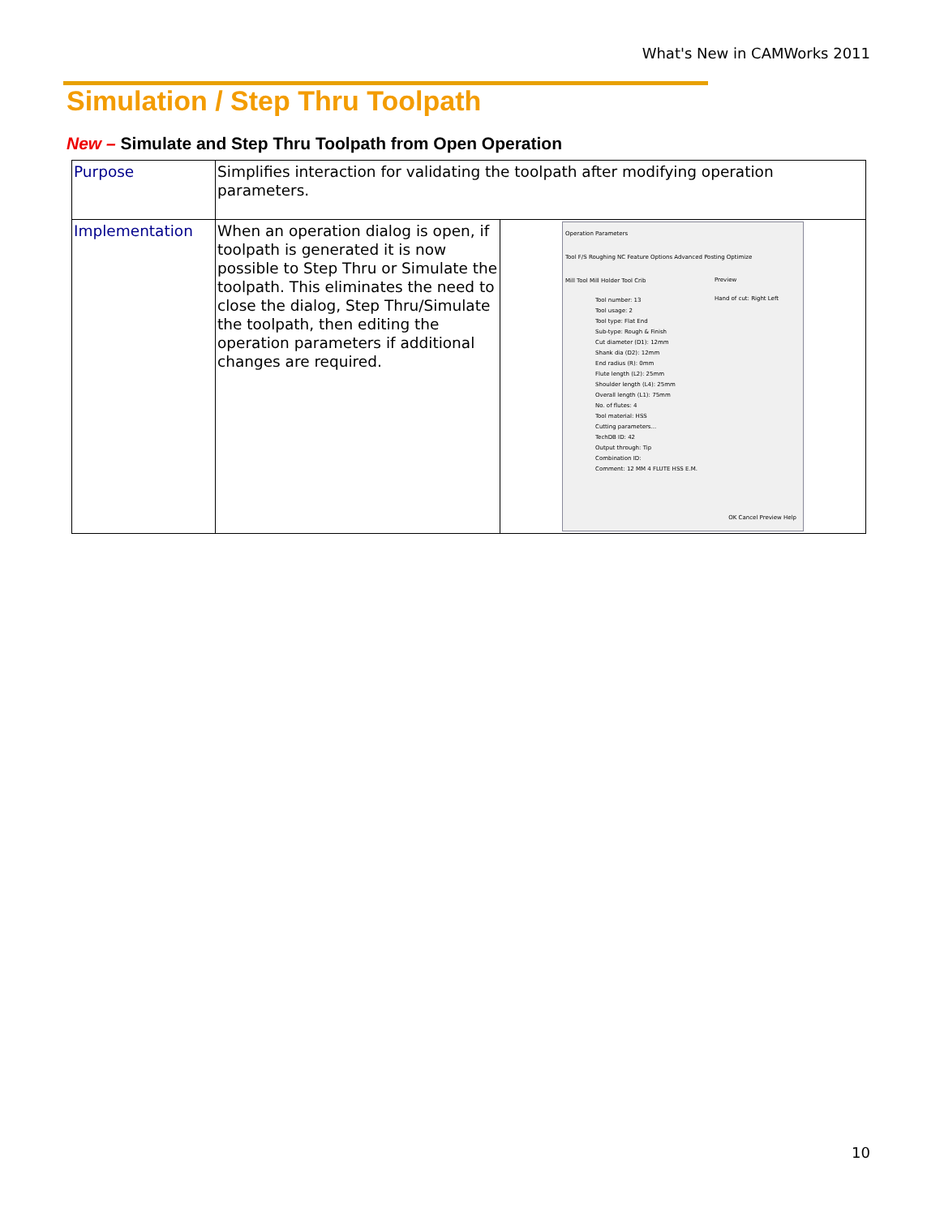What's New in CAMWorks 2011
Simulation / Step Thru Toolpath
New – Simulate and Step Thru Toolpath from Open Operation
| Purpose | Simplifies interaction for validating the toolpath after modifying operation parameters. | |
| Implementation | When an operation dialog is open, if toolpath is generated it is now possible to Step Thru or Simulate the toolpath. This eliminates the need to close the dialog, Step Thru/Simulate the toolpath, then editing the operation parameters if additional changes are required. | Operation Parameters Tool F/S Roughing NC Feature Options Advanced Posting Optimize Mill Tool Mill Holder Tool Crib Tool number: 13 Tool usage: 2 Tool type: Flat End Sub-type: Rough & Finish Cut diameter (D1): 12mm Shank dia (D2): 12mm End radius (R): 0mm Flute length (L2): 25mm Shoulder length (L4): 25mm Overall length (L1): 75mm No. of flutes: 4 Tool material: HSS Cutting parameters... TechDB ID: 42 Output through: Tip Combination ID: Comment: 12 MM 4 FLUTE HSS E.M. Preview Hand of cut: Right Left OK Cancel Preview Help |
10